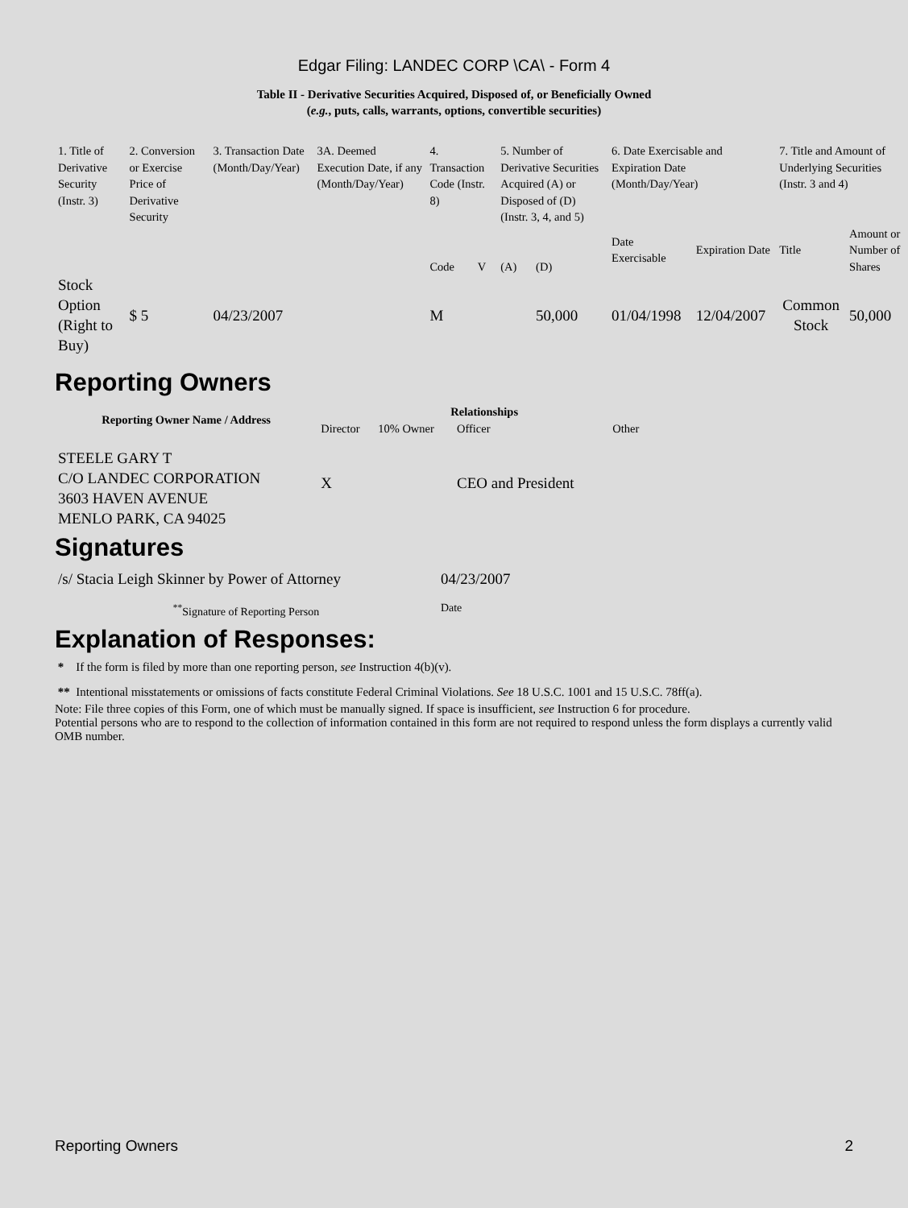Edgar Filing: LANDEC CORP \CA\ - Form 4
Table II - Derivative Securities Acquired, Disposed of, or Beneficially Owned
(e.g., puts, calls, warrants, options, convertible securities)
| 1. Title of Derivative Security (Instr. 3) | 2. Conversion or Exercise Price of Derivative Security | 3. Transaction Date (Month/Day/Year) | 3A. Deemed Execution Date, if any (Month/Day/Year) | 4. Transaction Code (Instr. 8) | | 5. Number of Derivative Securities Acquired (A) or Disposed of (D) (Instr. 3, 4, and 5) | | 6. Date Exercisable and Expiration Date (Month/Day/Year) | | 7. Title and Amount of Underlying Securities (Instr. 3 and 4) | |
| | | | | Code | V | (A) | (D) | Date Exercisable | Expiration Date | Title | Amount or Number of Shares |
| Stock Option (Right to Buy) | $ 5 | 04/23/2007 | | M | | | 50,000 | 01/04/1998 | 12/04/2007 | Common Stock | 50,000 |
Reporting Owners
| Reporting Owner Name / Address | Relationships | | | |
| --- | --- | --- | --- | --- |
| | Director | 10% Owner | Officer | Other |
| STEELE GARY T C/O LANDEC CORPORATION 3603 HAVEN AVENUE MENLO PARK, CA 94025 | X | | CEO and President | |
Signatures
| /s/ Stacia Leigh Skinner by Power of Attorney | 04/23/2007 |
| <sup>**</sup> Signature of Reporting Person | Date |
Explanation of Responses:
* If the form is filed by more than one reporting person, see Instruction 4(b)(v).
** Intentional misstatements or omissions of facts constitute Federal Criminal Violations. See 18 U.S.C. 1001 and 15 U.S.C. 78ff(a).
Note: File three copies of this Form, one of which must be manually signed. If space is insufficient, see Instruction 6 for procedure.
Potential persons who are to respond to the collection of information contained in this form are not required to respond unless the form displays a currently valid OMB number.
Reporting Owners 2